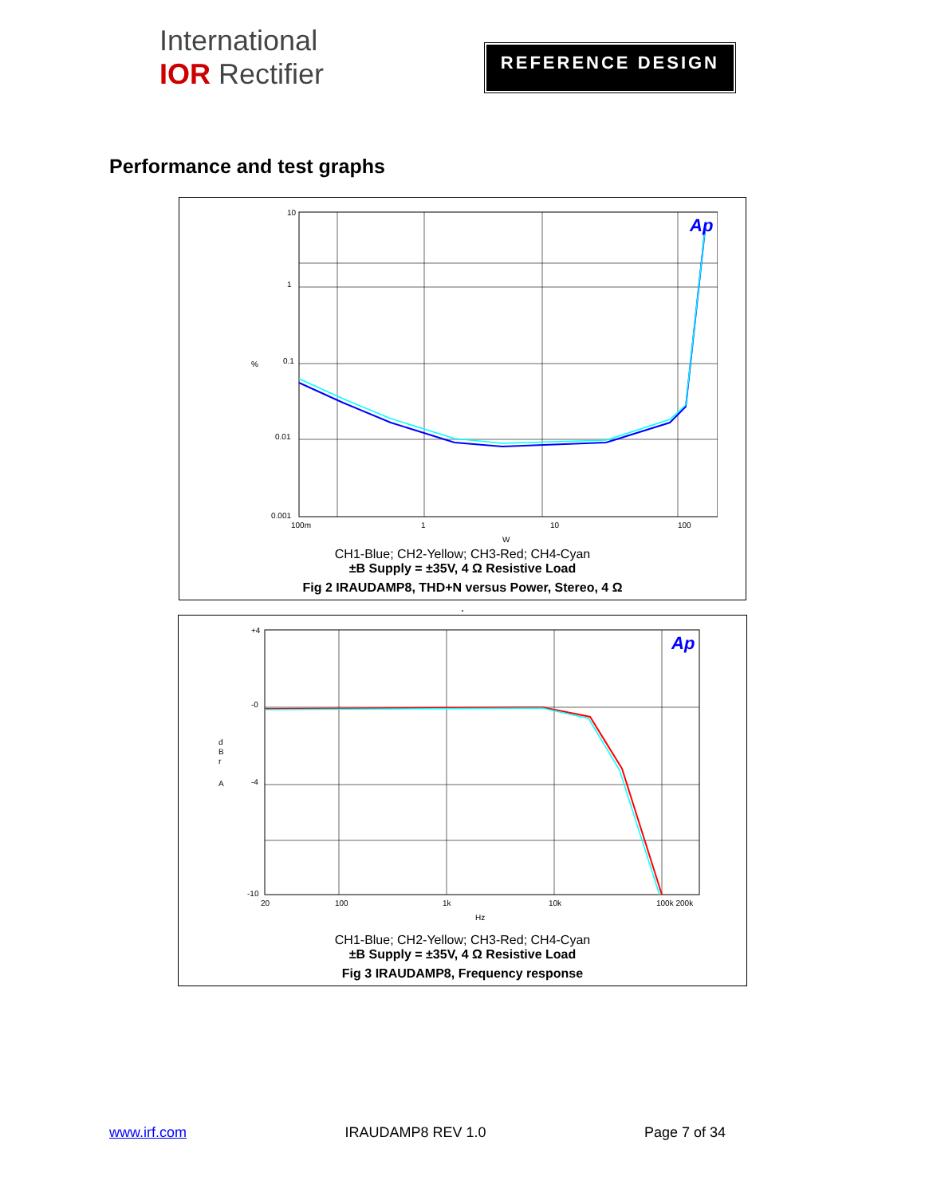International
IOR Rectifier
REFERENCE DESIGN
Performance and test graphs
10
1
0.1
0.01
0.001
%
100m
1
10
100
W
Ap
CH1-Blue; CH2-Yellow; CH3-Red; CH4-Cyan
±B Supply = ±35V, 4 Ω Resistive Load
Fig 2 IRAUDAMP8, THD+N versus Power, Stereo, 4 Ω
.
+4
-0
-4
-10
d
B
r
A
20
100
1k
10k
100k 200k
Hz
Ap
CH1-Blue; CH2-Yellow; CH3-Red; CH4-Cyan
±B Supply = ±35V, 4 Ω Resistive Load
Fig 3 IRAUDAMP8, Frequency response
www.irf.com IRAUDAMP8 REV 1.0 Page 7 of 34